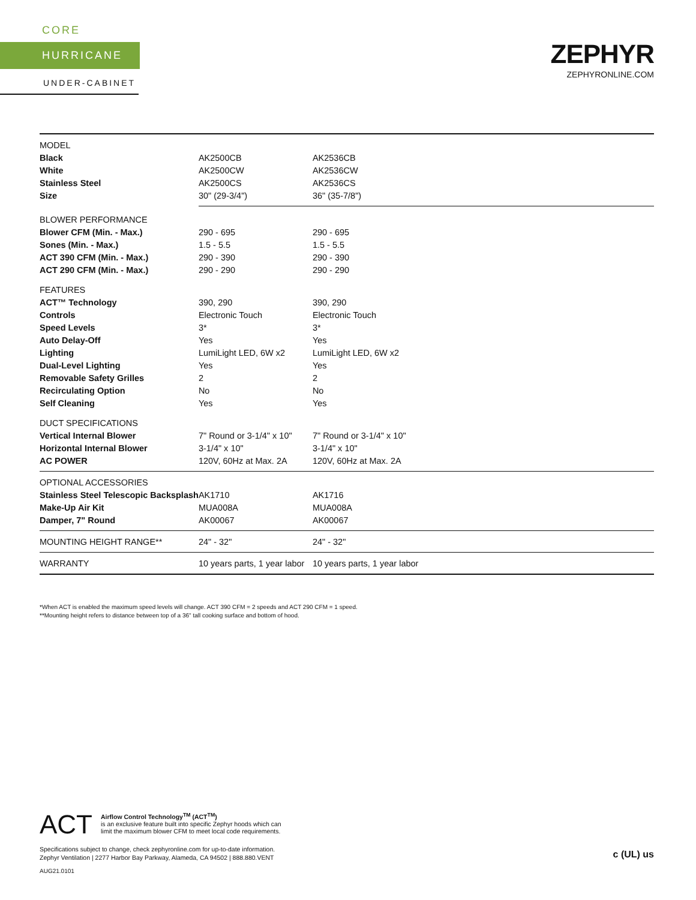CORE
HURRICANE
UNDER-CABINET
ZEPHYR
ZEPHYRONLINE.COM
| MODEL | | |
| Black | AK2500CB | AK2536CB |
| White | AK2500CW | AK2536CW |
| Stainless Steel | AK2500CS | AK2536CS |
| Size | 30" (29-3/4") | 36" (35-7/8") |
| BLOWER PERFORMANCE | | |
| Blower CFM (Min. - Max.) | 290 - 695 | 290 - 695 |
| Sones (Min. - Max.) | 1.5 - 5.5 | 1.5 - 5.5 |
| ACT 390 CFM (Min. - Max.) | 290 - 390 | 290 - 390 |
| ACT 290 CFM (Min. - Max.) | 290 - 290 | 290 - 290 |
| FEATURES | | |
| ACT™ Technology | 390, 290 | 390, 290 |
| Controls | Electronic Touch | Electronic Touch |
| Speed Levels | 3* | 3* |
| Auto Delay-Off | Yes | Yes |
| Lighting | LumiLight LED, 6W x2 | LumiLight LED, 6W x2 |
| Dual-Level Lighting | Yes | Yes |
| Removable Safety Grilles | 2 | 2 |
| Recirculating Option | No | No |
| Self Cleaning | Yes | Yes |
| DUCT SPECIFICATIONS | | |
| Vertical Internal Blower | 7" Round or 3-1/4" x 10" | 7" Round or 3-1/4" x 10" |
| Horizontal Internal Blower | 3-1/4" x 10" | 3-1/4" x 10" |
| AC POWER | 120V, 60Hz at Max. 2A | 120V, 60Hz at Max. 2A |
| OPTIONAL ACCESSORIES | | |
| Stainless Steel Telescopic Backsplash | AK1710 | AK1716 |
| Make-Up Air Kit | MUA008A | MUA008A |
| Damper, 7" Round | AK00067 | AK00067 |
| MOUNTING HEIGHT RANGE** | 24" - 32" | 24" - 32" |
| WARRANTY | 10 years parts, 1 year labor | 10 years parts, 1 year labor |
*When ACT is enabled the maximum speed levels will change. ACT 390 CFM = 2 speeds and ACT 290 CFM = 1 speed.
**Mounting height refers to distance between top of a 36" tall cooking surface and bottom of hood.
ACT
Airflow Control Technology<sup>TM</sup> (ACT<sup>TM</sup>)
is an exclusive feature built into specific Zephyr hoods which can
limit the maximum blower CFM to meet local code requirements.
Specifications subject to change, check zephyronline.com for up-to-date information.
Zephyr Ventilation | 2277 Harbor Bay Parkway, Alameda, CA 94502 | 888.880.VENT
AUG21.0101
c (UL) us